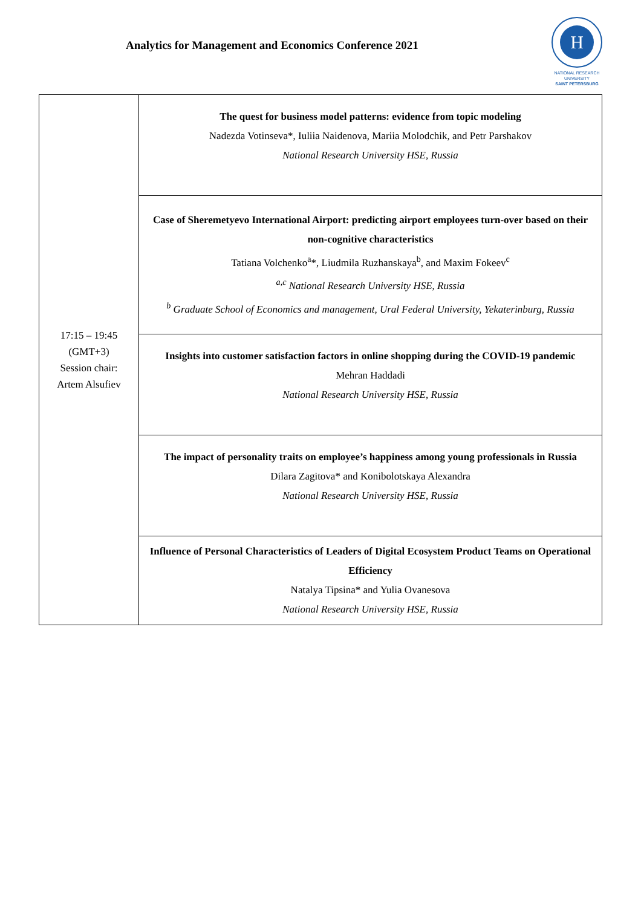Analytics for Management and Economics Conference 2021
H
NATIONAL RESEARCH
UNIVERSITY
SAINT PETERSBURG
| 17:15 – 19:45 (GMT+3) Session chair: Artem Alsufiev | The quest for business model patterns: evidence from topic modeling Nadezda Votinseva*, Iuliia Naidenova, Mariia Molodchik, and Petr Parshakov National Research University HSE, Russia |
| | Case of Sheremetyevo International Airport: predicting airport employees turn-over based on their non-cognitive characteristics Tatiana Volchenko<sup>a</sup>*, Liudmila Ruzhanskaya<sup>b</sup>, and Maxim Fokeev<sup>c</sup> <sup>a,c</sup> National Research University HSE, Russia <sup>b</sup> Graduate School of Economics and management, Ural Federal University, Yekaterinburg, Russia |
| | Insights into customer satisfaction factors in online shopping during the COVID-19 pandemic Mehran Haddadi National Research University HSE, Russia |
| | The impact of personality traits on employee’s happiness among young professionals in Russia Dilara Zagitova* and Konibolotskaya Alexandra National Research University HSE, Russia |
| | Influence of Personal Characteristics of Leaders of Digital Ecosystem Product Teams on Operational Efficiency Natalya Tipsina* and Yulia Ovanesova National Research University HSE, Russia |